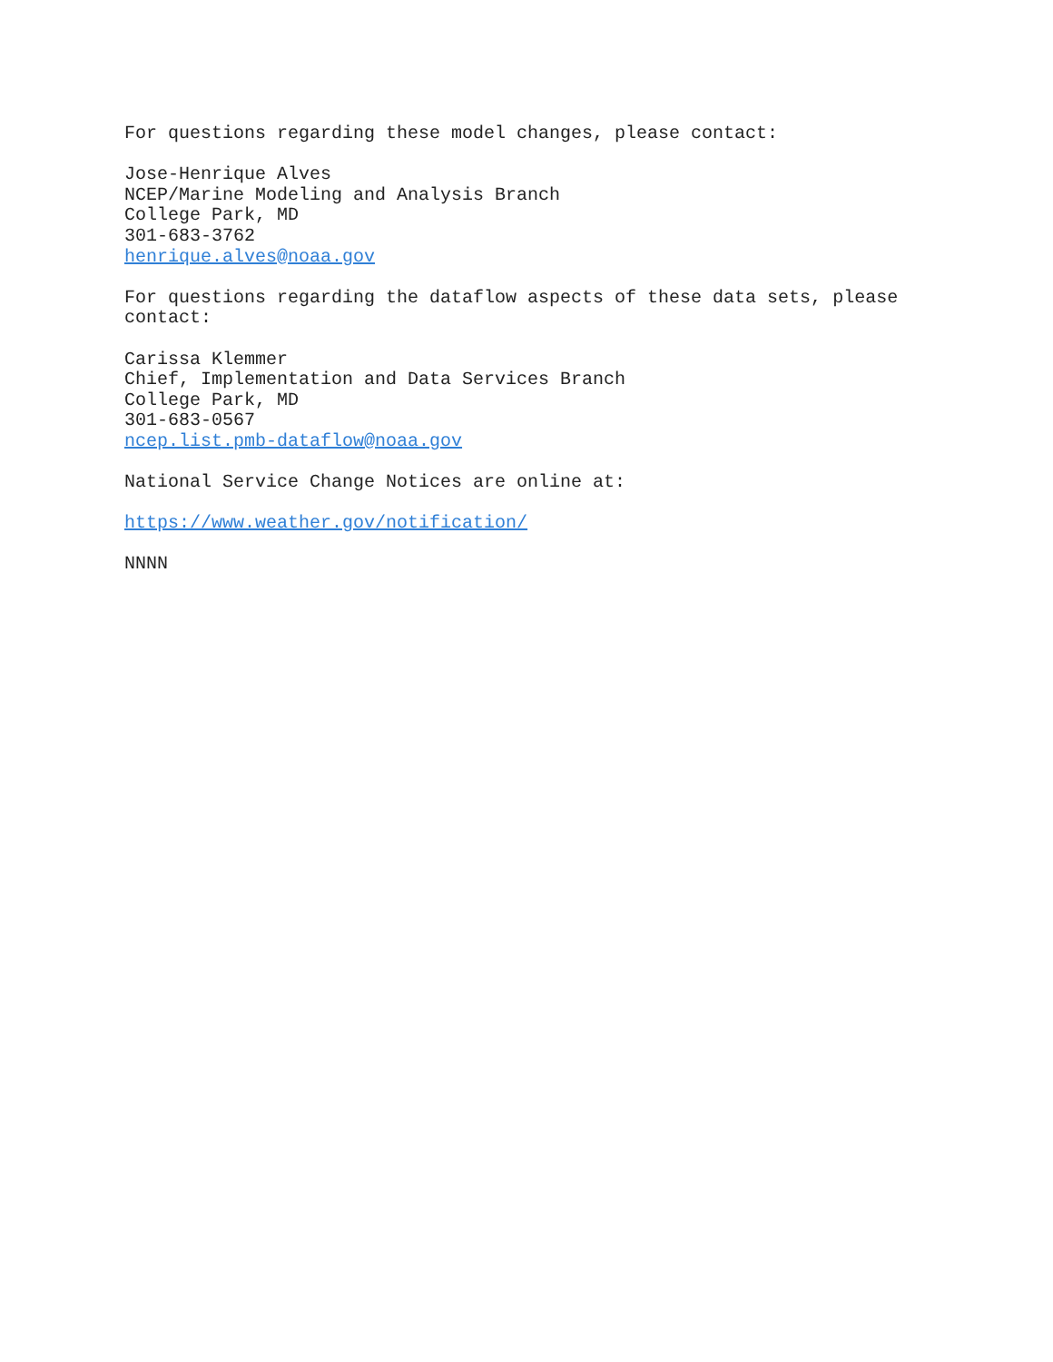For questions regarding these model changes, please contact:
Jose-Henrique Alves NCEP/Marine Modeling and Analysis Branch College Park, MD 301-683-3762 henrique.alves@noaa.gov
For questions regarding the dataflow aspects of these data sets, please contact:
Carissa Klemmer Chief, Implementation and Data Services Branch College Park, MD 301-683-0567 ncep.list.pmb-dataflow@noaa.gov
National Service Change Notices are online at:
https://www.weather.gov/notification/
NNNN